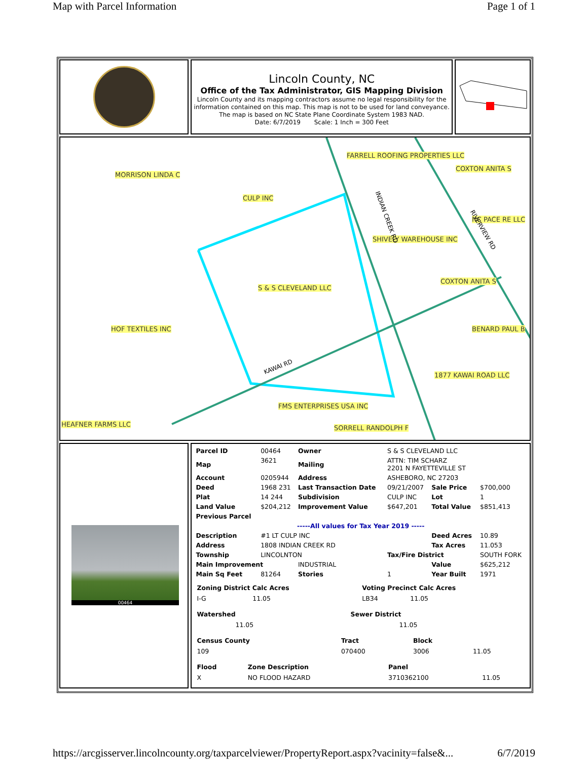Map with Parcel Information Page 1 of 1
Lincoln County, NC
Office of the Tax Administrator, GIS Mapping Division
Lincoln County and its mapping contractors assume no legal responsibility for the information contained on this map. This map is not to be used for land conveyance. The map is based on NC State Plane Coordinate System 1983 NAD.
Date: 6/7/2019 Scale: 1 Inch = 300 Feet
FARRELL ROOFING PROPERTIES LLC
COXTON ANITA S
MORRISON LINDA C
CULP INC
NC PACE RE LLC
SHIVELY WAREHOUSE INC
S & S CLEVELAND LLC
COXTON ANITA S
HOF TEXTILES INC BENARD PAUL B
1877 KAWAI ROAD LLC
FMS ENTERPRISES USA INC
HEAFNER FARMS LLC SORRELL RANDOLPH F
INDIAN CREEK RD
RIVERVIEW RD
KAWAI RD
00464
| Parcel ID | 00464 | Owner | S & S CLEVELAND LLC | | |
| Map | 3621 | Mailing | ATTN: TIM SCHARZ 2201 N FAYETTEVILLE ST | | |
| Account | 0205944 | Address | ASHEBORO, NC 27203 | | |
| Deed | 1968 231 | Last Transaction Date | 09/21/2007 | Sale Price | $700,000 |
| Plat | 14 244 | Subdivision | CULP INC | Lot | 1 |
| Land Value | $204,212 | Improvement Value | $647,201 | Total Value | $851,413 |
| Previous Parcel | | | | | |
| -----All values for Tax Year 2019 ----- | | | | | |
| Description | #1 LT CULP INC | | | Deed Acres | 10.89 |
| Address | 1808 INDIAN CREEK RD | | | Tax Acres | 11.053 |
| Township | LINCOLNTON | | Tax/Fire District | | SOUTH FORK |
| Main Improvement | | INDUSTRIAL | | Value | $625,212 |
| Main Sq Feet | 81264 | Stories | 1 | Year Built | 1971 |
| Zoning District Calc Acres | Voting Precinct Calc Acres |
| --- | --- |
| I-G 11.05 | LB34 11.05 |
| Watershed | Sewer District |
| --- | --- |
| 11.05 | 11.05 |
| Census County | Tract | Block | |
| 109 | 070400 | 3006 | 11.05 |
| Flood | Zone Description | Panel | |
| X | NO FLOOD HAZARD | 3710362100 | 11.05 |
https://arcgisserver.lincolncounty.org/taxparcelviewer/PropertyReport.aspx?vacinity=false&... 6/7/2019